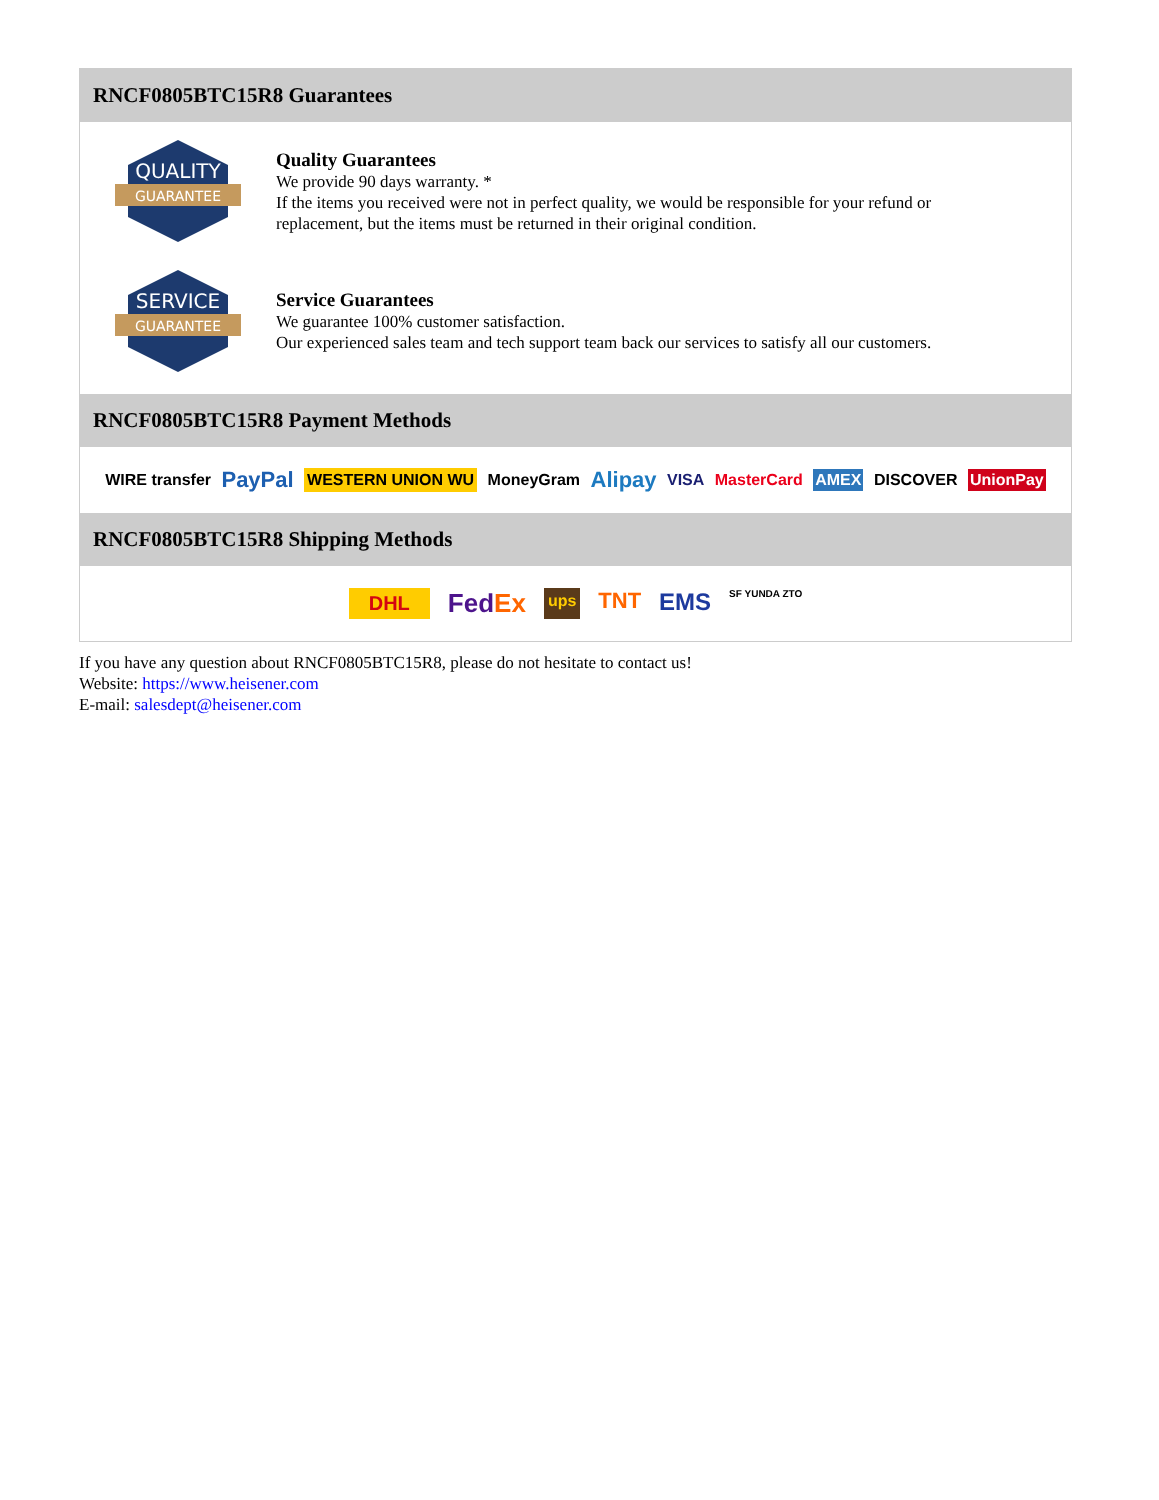RNCF0805BTC15R8 Guarantees
QUALITY
GUARANTEE
Quality Guarantees
We provide 90 days warranty. *
If the items you received were not in perfect quality, we would be responsible for your refund or replacement, but the items must be returned in their original condition.
SERVICE
GUARANTEE
Service Guarantees
We guarantee 100% customer satisfaction.
Our experienced sales team and tech support team back our services to satisfy all our customers.
RNCF0805BTC15R8 Payment Methods
WIRE transfer PayPal WESTERN UNION WU MoneyGram Alipay VISA MasterCard AMEX DISCOVER UnionPay
RNCF0805BTC15R8 Shipping Methods
DHL FedEx ups TNT EMS SF YUNDA ZTO
If you have any question about RNCF0805BTC15R8, please do not hesitate to contact us!
Website: https://www.heisener.com
E-mail: salesdept@heisener.com